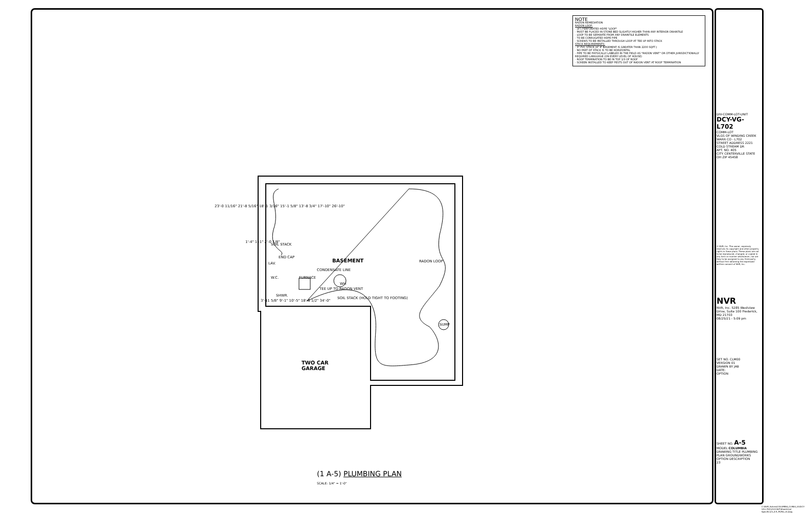NOTE
RADON REMEDIATION
RADON LOOP:
- (4") PERFORATED HDPE "LOOP"
- MUST BE PLACED IN STONE BED SLIGHTLY HIGHER THAN ANY INTERIOR DRAINTILE
- LOOP TO BE SEPARATE FROM ANY DRAINTILE ELEMENTS
- TO BE CORRUGATED HDPE PIPE
- SCREWS TO BE INSTALLED THROUGH LOOP AT TEE UP INTO STACK
STACK REQUIREMENTS:
- 3" PVC STACK (4" IF BASEMENT IS GREATER THAN 2200 SQFT.)
- NO PART OF STACK IS TO BE HORIZONTAL
- PIPE TO BE PHYSICALLY LABELED IN THE FIELD AS "RADON VENT" OR OTHER JURISDICTIONALLY REQUIRED LANGUAGE (ON EVERY LEVEL OF HOUSE)
- ROOF TERMINATION TO BE IN TOP 1/3 OF ROOF
- SCREEN INSTALLED TO KEEP PESTS OUT OF RADON VENT AT ROOF TERMINATION
BASEMENT
TWO CAR
GARAGE
RADON LOOP
SOIL STACK
END CAP
LAV.
W.C. FURNACE
CONDENSATE LINE
WH
TEE UP TO RADON VENT
SOIL STACK (HOLD TIGHT TO FOOTING)
SHWR.
SUMP
3'-11 5/8" 9'-1" 10'-5" 18'-6 1/2" 34'-0"
1'-4" 1'-1" 2'-0 1/8"
23'-0 11/16" 21'-8 5/16" 18'-1 3/16" 15'-1 5/8" 13'-8 3/4" 17'-10" 26'-10"
(1 A-5) PLUMBING PLAN
SCALE: 1/4" = 1'-0"
DIV-COMM-LOT-UNIT
DCY-VG-L702
COMM-LOT
VLGS OF WINDING CREEK WARR CO - L702
STREET ADDRESS 2221 COLD STREAM DR
APT. NO. 405
CITY CENTERVILLE STATE OH ZIP 45458
© NVR, Inc. The owner, expressly reserves its copyright and other property rights in these plans. These plans are not to be reproduced, changed, or copied in any form or manner whatsoever, nor are they to be assigned to any third party, without first obtaining the expressed written consent of NVR, Inc.
NVR
NVR, Inc. 5285 Westview Drive, Suite 100 Frederick, MD 21703
08/25/21 - 5:09 pm
SET NO. CLM00
VERSION 01
DRAWN BY JAB
DATE:
OPTION
SHEET NO. A-5
MODEL COLUMBIA
DRAWING TITLE PLUMBING PLAN GROUNDWORKS
OPTION DESCRIPTION
23
C:\NVR_Solves\COLUMBIA_CLM00_01\DCY-VG-L702\2331367\Sheets\Lot Specific\23_A-5_PLMG_LS.dwg